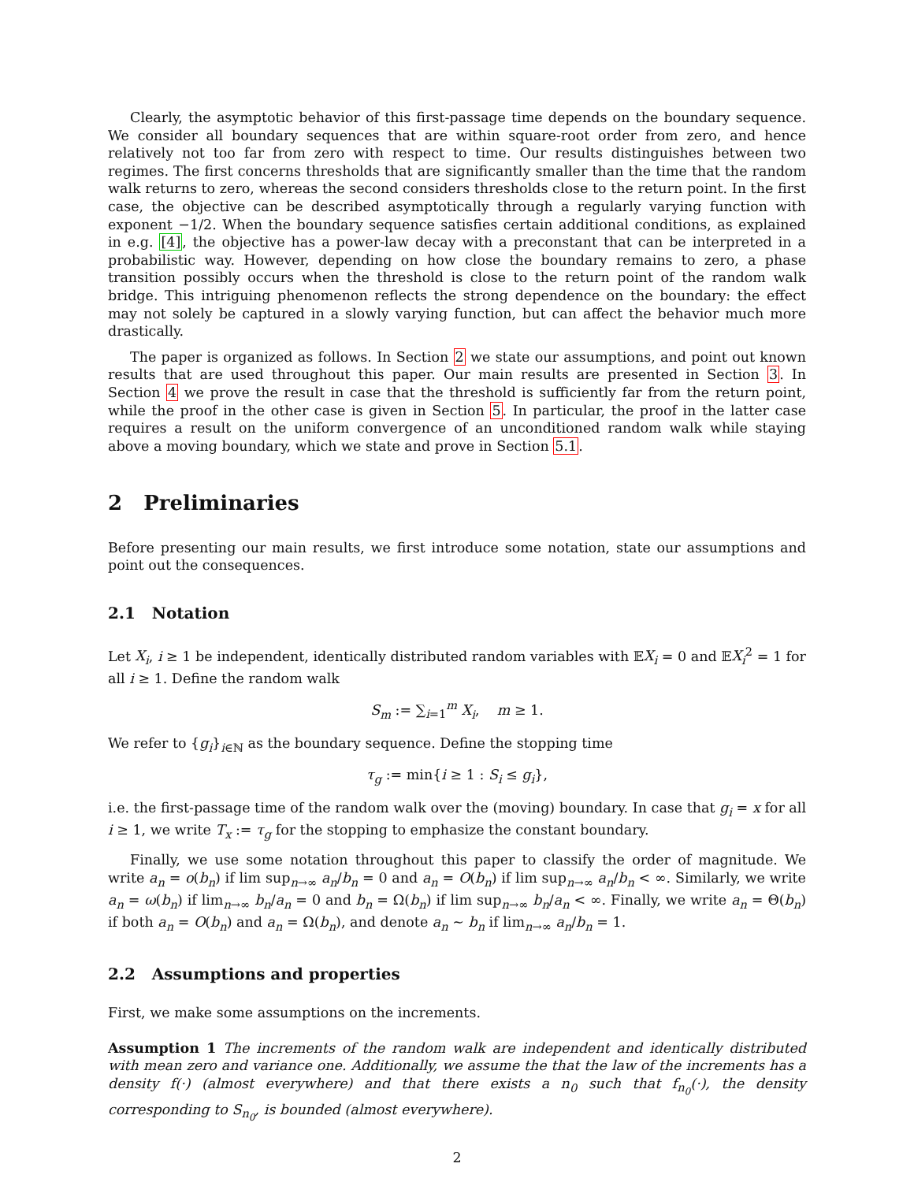Clearly, the asymptotic behavior of this first-passage time depends on the boundary sequence. We consider all boundary sequences that are within square-root order from zero, and hence relatively not too far from zero with respect to time. Our results distinguishes between two regimes. The first concerns thresholds that are significantly smaller than the time that the random walk returns to zero, whereas the second considers thresholds close to the return point. In the first case, the objective can be described asymptotically through a regularly varying function with exponent −1/2. When the boundary sequence satisfies certain additional conditions, as explained in e.g. [4], the objective has a power-law decay with a preconstant that can be interpreted in a probabilistic way. However, depending on how close the boundary remains to zero, a phase transition possibly occurs when the threshold is close to the return point of the random walk bridge. This intriguing phenomenon reflects the strong dependence on the boundary: the effect may not solely be captured in a slowly varying function, but can affect the behavior much more drastically.
The paper is organized as follows. In Section 2 we state our assumptions, and point out known results that are used throughout this paper. Our main results are presented in Section 3. In Section 4 we prove the result in case that the threshold is sufficiently far from the return point, while the proof in the other case is given in Section 5. In particular, the proof in the latter case requires a result on the uniform convergence of an unconditioned random walk while staying above a moving boundary, which we state and prove in Section 5.1.
2 Preliminaries
Before presenting our main results, we first introduce some notation, state our assumptions and point out the consequences.
2.1 Notation
Let X<sub>i</sub>, i ≥ 1 be independent, identically distributed random variables with 𝔼X<sub>i</sub> = 0 and 𝔼X<sub>i</sub><sup>2</sup> = 1 for all i ≥ 1. Define the random walk
S<sub>m</sub> := ∑<sub>i=1</sub><sup>m</sup> X<sub>i</sub>, m ≥ 1.
We refer to {g<sub>i</sub>}<sub>i∈ℕ</sub> as the boundary sequence. Define the stopping time
τ<sub>g</sub> := min{i ≥ 1 : S<sub>i</sub> ≤ g<sub>i</sub>},
i.e. the first-passage time of the random walk over the (moving) boundary. In case that g<sub>i</sub> = x for all i ≥ 1, we write T<sub>x</sub> := τ<sub>g</sub> for the stopping to emphasize the constant boundary.
Finally, we use some notation throughout this paper to classify the order of magnitude. We write a<sub>n</sub> = o(b<sub>n</sub>) if lim sup<sub>n→∞</sub> a<sub>n</sub>/b<sub>n</sub> = 0 and a<sub>n</sub> = O(b<sub>n</sub>) if lim sup<sub>n→∞</sub> a<sub>n</sub>/b<sub>n</sub> < ∞. Similarly, we write a<sub>n</sub> = ω(b<sub>n</sub>) if lim<sub>n→∞</sub> b<sub>n</sub>/a<sub>n</sub> = 0 and b<sub>n</sub> = Ω(b<sub>n</sub>) if lim sup<sub>n→∞</sub> b<sub>n</sub>/a<sub>n</sub> < ∞. Finally, we write a<sub>n</sub> = Θ(b<sub>n</sub>) if both a<sub>n</sub> = O(b<sub>n</sub>) and a<sub>n</sub> = Ω(b<sub>n</sub>), and denote a<sub>n</sub> ∼ b<sub>n</sub> if lim<sub>n→∞</sub> a<sub>n</sub>/b<sub>n</sub> = 1.
2.2 Assumptions and properties
First, we make some assumptions on the increments.
Assumption 1 The increments of the random walk are independent and identically distributed with mean zero and variance one. Additionally, we assume the that the law of the increments has a density f(·) (almost everywhere) and that there exists a n<sub>0</sub> such that f<sub>n<sub>0</sub></sub>(·), the density corresponding to S<sub>n<sub>0</sub></sub>, is bounded (almost everywhere).
2